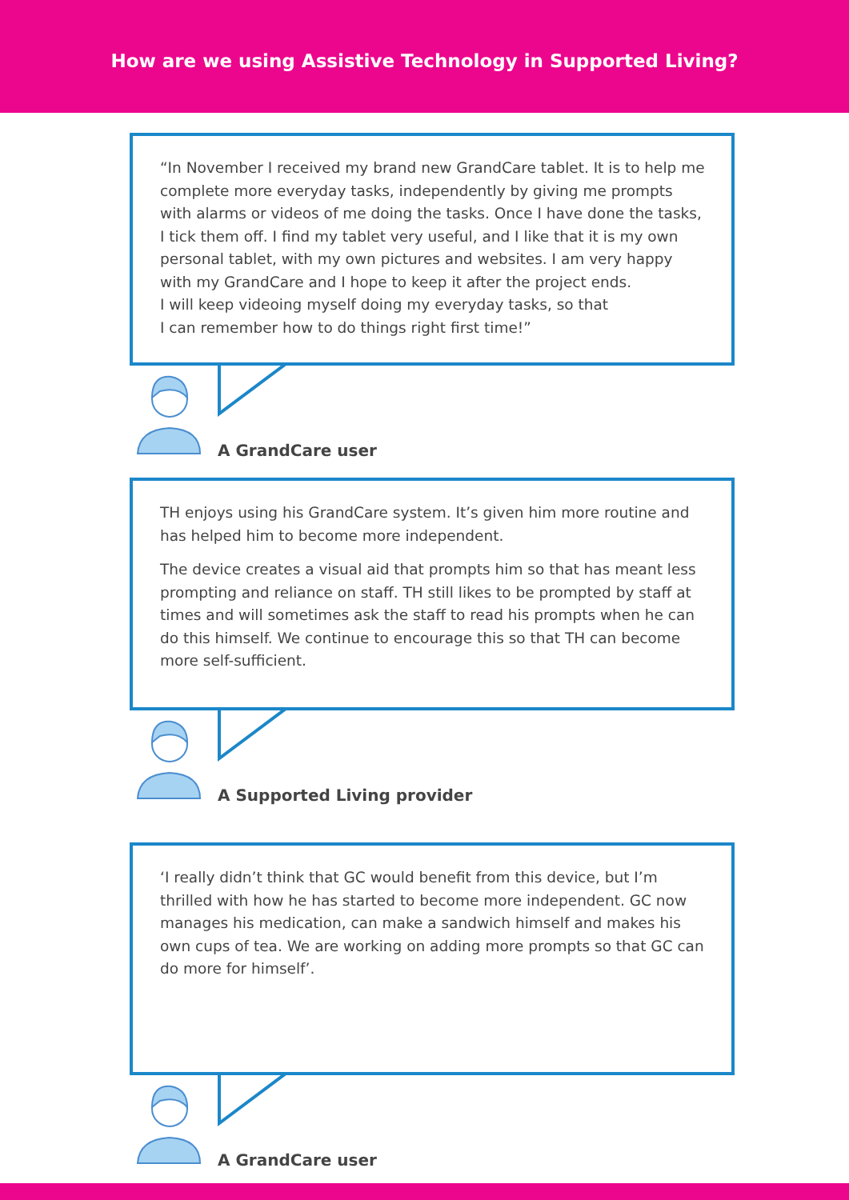How are we using Assistive Technology in Supported Living?
“In November I received my brand new GrandCare tablet. It is to help me complete more everyday tasks, independently by giving me prompts with alarms or videos of me doing the tasks. Once I have done the tasks, I tick them off. I find my tablet very useful, and I like that it is my own personal tablet, with my own pictures and websites. I am very happy with my GrandCare and I hope to keep it after the project ends.
I will keep videoing myself doing my everyday tasks, so that
I can remember how to do things right first time!”
A GrandCare user
TH enjoys using his GrandCare system. It’s given him more routine and has helped him to become more independent.
The device creates a visual aid that prompts him so that has meant less prompting and reliance on staff. TH still likes to be prompted by staff at times and will sometimes ask the staff to read his prompts when he can do this himself. We continue to encourage this so that TH can become more self-sufficient.
A Supported Living provider
‘I really didn’t think that GC would benefit from this device, but I’m thrilled with how he has started to become more independent. GC now manages his medication, can make a sandwich himself and makes his own cups of tea. We are working on adding more prompts so that GC can do more for himself’.
A GrandCare user